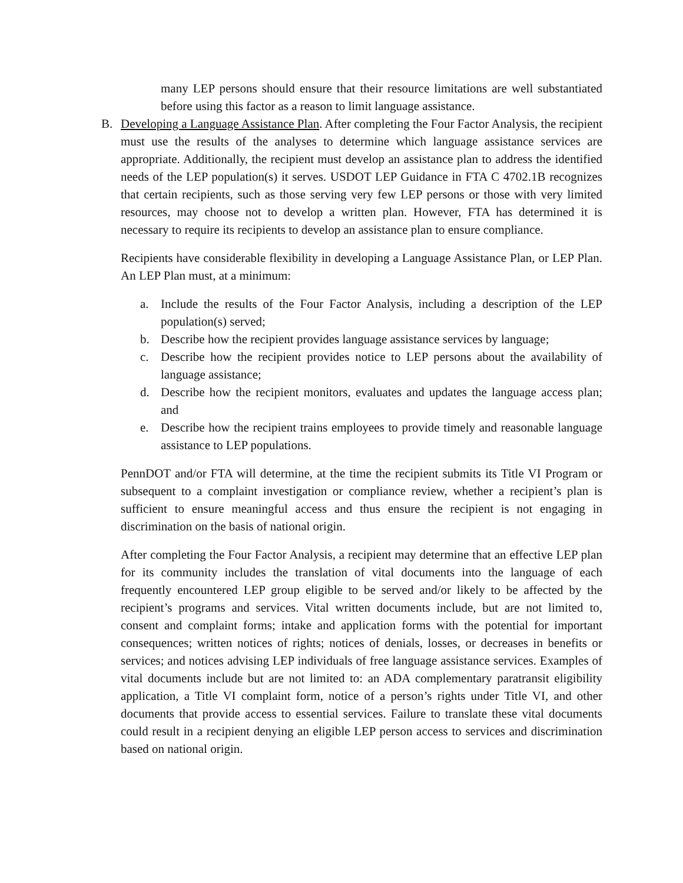many LEP persons should ensure that their resource limitations are well substantiated before using this factor as a reason to limit language assistance.
B. Developing a Language Assistance Plan. After completing the Four Factor Analysis, the recipient must use the results of the analyses to determine which language assistance services are appropriate. Additionally, the recipient must develop an assistance plan to address the identified needs of the LEP population(s) it serves. USDOT LEP Guidance in FTA C 4702.1B recognizes that certain recipients, such as those serving very few LEP persons or those with very limited resources, may choose not to develop a written plan. However, FTA has determined it is necessary to require its recipients to develop an assistance plan to ensure compliance.
Recipients have considerable flexibility in developing a Language Assistance Plan, or LEP Plan. An LEP Plan must, at a minimum:
a. Include the results of the Four Factor Analysis, including a description of the LEP population(s) served;
b. Describe how the recipient provides language assistance services by language;
c. Describe how the recipient provides notice to LEP persons about the availability of language assistance;
d. Describe how the recipient monitors, evaluates and updates the language access plan; and
e. Describe how the recipient trains employees to provide timely and reasonable language assistance to LEP populations.
PennDOT and/or FTA will determine, at the time the recipient submits its Title VI Program or subsequent to a complaint investigation or compliance review, whether a recipient’s plan is sufficient to ensure meaningful access and thus ensure the recipient is not engaging in discrimination on the basis of national origin.
After completing the Four Factor Analysis, a recipient may determine that an effective LEP plan for its community includes the translation of vital documents into the language of each frequently encountered LEP group eligible to be served and/or likely to be affected by the recipient’s programs and services. Vital written documents include, but are not limited to, consent and complaint forms; intake and application forms with the potential for important consequences; written notices of rights; notices of denials, losses, or decreases in benefits or services; and notices advising LEP individuals of free language assistance services. Examples of vital documents include but are not limited to: an ADA complementary paratransit eligibility application, a Title VI complaint form, notice of a person’s rights under Title VI, and other documents that provide access to essential services. Failure to translate these vital documents could result in a recipient denying an eligible LEP person access to services and discrimination based on national origin.